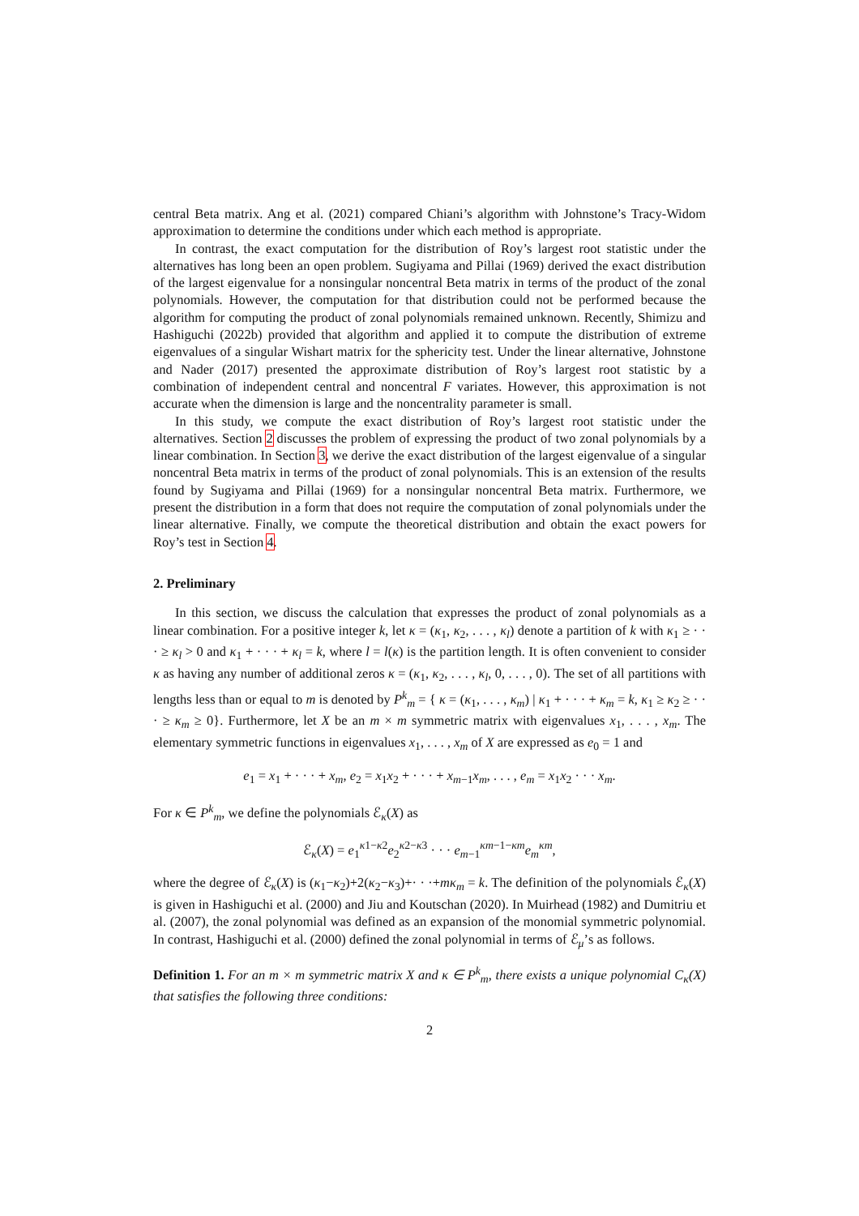central Beta matrix. Ang et al. (2021) compared Chiani’s algorithm with Johnstone’s Tracy-Widom approximation to determine the conditions under which each method is appropriate.
In contrast, the exact computation for the distribution of Roy’s largest root statistic under the alternatives has long been an open problem. Sugiyama and Pillai (1969) derived the exact distribution of the largest eigenvalue for a nonsingular noncentral Beta matrix in terms of the product of the zonal polynomials. However, the computation for that distribution could not be performed because the algorithm for computing the product of zonal polynomials remained unknown. Recently, Shimizu and Hashiguchi (2022b) provided that algorithm and applied it to compute the distribution of extreme eigenvalues of a singular Wishart matrix for the sphericity test. Under the linear alternative, Johnstone and Nader (2017) presented the approximate distribution of Roy’s largest root statistic by a combination of independent central and noncentral F variates. However, this approximation is not accurate when the dimension is large and the noncentrality parameter is small.
In this study, we compute the exact distribution of Roy’s largest root statistic under the alternatives. Section 2 discusses the problem of expressing the product of two zonal polynomials by a linear combination. In Section 3, we derive the exact distribution of the largest eigenvalue of a singular noncentral Beta matrix in terms of the product of zonal polynomials. This is an extension of the results found by Sugiyama and Pillai (1969) for a nonsingular noncentral Beta matrix. Furthermore, we present the distribution in a form that does not require the computation of zonal polynomials under the linear alternative. Finally, we compute the theoretical distribution and obtain the exact powers for Roy’s test in Section 4.
2. Preliminary
In this section, we discuss the calculation that expresses the product of zonal polynomials as a linear combination. For a positive integer k, let κ = (κ<sub>1</sub>, κ<sub>2</sub>, . . . , κ<sub>l</sub>) denote a partition of k with κ<sub>1</sub> ≥ · · · ≥ κ<sub>l</sub> > 0 and κ<sub>1</sub> + · · · + κ<sub>l</sub> = k, where l = l(κ) is the partition length. It is often convenient to consider κ as having any number of additional zeros κ = (κ<sub>1</sub>, κ<sub>2</sub>, . . . , κ<sub>l</sub>, 0, . . . , 0). The set of all partitions with lengths less than or equal to m is denoted by P<sup>k</sup><sub>m</sub> = { κ = (κ<sub>1</sub>, . . . , κ<sub>m</sub>) | κ<sub>1</sub> + · · · + κ<sub>m</sub> = k, κ<sub>1</sub> ≥ κ<sub>2</sub> ≥ · · · ≥ κ<sub>m</sub> ≥ 0}. Furthermore, let X be an m × m symmetric matrix with eigenvalues x<sub>1</sub>, . . . , x<sub>m</sub>. The elementary symmetric functions in eigenvalues x<sub>1</sub>, . . . , x<sub>m</sub> of X are expressed as e<sub>0</sub> = 1 and
e<sub>1</sub> = x<sub>1</sub> + · · · + x<sub>m</sub>, e<sub>2</sub> = x<sub>1</sub>x<sub>2</sub> + · · · + x<sub>m−1</sub>x<sub>m</sub>, . . . , e<sub>m</sub> = x<sub>1</sub>x<sub>2</sub> · · · x<sub>m</sub>.
For κ ∈ P<sup>k</sup><sub>m</sub>, we define the polynomials ℰ<sub>κ</sub>(X) as
ℰ<sub>κ</sub>(X) = e<sub>1</sub><sup>κ1−κ2</sup>e<sub>2</sub><sup>κ2−κ3</sup> · · · e<sub>m−1</sub><sup>κm−1−κm</sup>e<sub>m</sub><sup>κm</sup>,
where the degree of ℰ<sub>κ</sub>(X) is (κ<sub>1</sub>−κ<sub>2</sub>)+2(κ<sub>2</sub>−κ<sub>3</sub>)+· · ·+mκ<sub>m</sub> = k. The definition of the polynomials ℰ<sub>κ</sub>(X) is given in Hashiguchi et al. (2000) and Jiu and Koutschan (2020). In Muirhead (1982) and Dumitriu et al. (2007), the zonal polynomial was defined as an expansion of the monomial symmetric polynomial. In contrast, Hashiguchi et al. (2000) defined the zonal polynomial in terms of ℰ<sub>μ</sub>’s as follows.
Definition 1. For an m × m symmetric matrix X and κ ∈ P<sup>k</sup><sub>m</sub>, there exists a unique polynomial C<sub>κ</sub>(X) that satisfies the following three conditions:
2